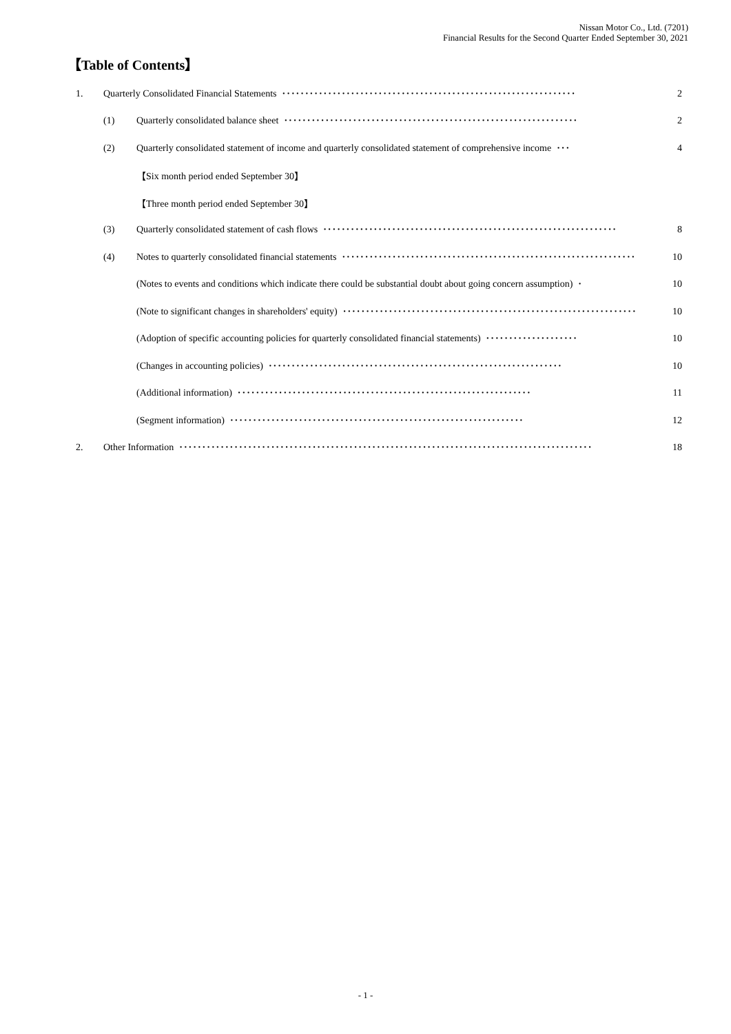Nissan Motor Co., Ltd. (7201)
Financial Results for the Second Quarter Ended September 30, 2021
【Table of Contents】
1. Quarterly Consolidated Financial Statements ································································ 2
(1) Quarterly consolidated balance sheet ································································ 2
(2) Quarterly consolidated statement of income and quarterly consolidated statement of comprehensive income ··· 4
【Six month period ended September 30】
【Three month period ended September 30】
(3) Quarterly consolidated statement of cash flows ································································ 8
(4) Notes to quarterly consolidated financial statements ································································ 10
(Notes to events and conditions which indicate there could be substantial doubt about going concern assumption) · 10
(Note to significant changes in shareholders' equity) ································································ 10
(Adoption of specific accounting policies for quarterly consolidated financial statements) ···················· 10
(Changes in accounting policies) ································································ 10
(Additional information) ································································ 11
(Segment information) ································································ 12
2. Other Information ·························································································· 18
- 1 -